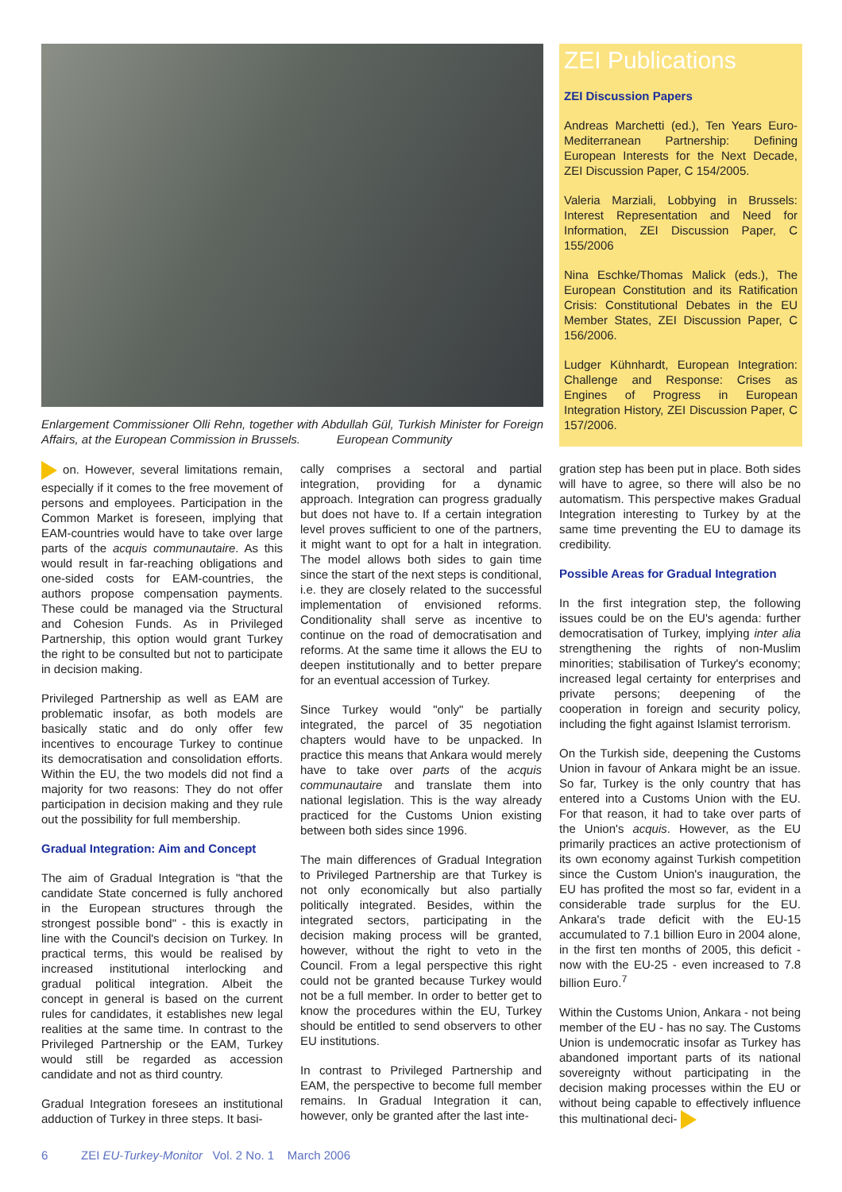Enlargement Commissioner Olli Rehn, together with Abdullah Gül, Turkish Minister for Foreign Affairs, at the European Commission in Brussels. European Community
ZEI Publications
ZEI Discussion Papers
Andreas Marchetti (ed.), Ten Years Euro-Mediterranean Partnership: Defining European Interests for the Next Decade, ZEI Discussion Paper, C 154/2005.
Valeria Marziali, Lobbying in Brussels: Interest Representation and Need for Information, ZEI Discussion Paper, C 155/2006
Nina Eschke/Thomas Malick (eds.), The European Constitution and its Ratification Crisis: Constitutional Debates in the EU Member States, ZEI Discussion Paper, C 156/2006.
Ludger Kühnhardt, European Integration: Challenge and Response: Crises as Engines of Progress in European Integration History, ZEI Discussion Paper, C 157/2006.
on. However, several limitations remain, especially if it comes to the free movement of persons and employees. Participation in the Common Market is foreseen, implying that EAM-countries would have to take over large parts of the acquis communautaire. As this would result in far-reaching obligations and one-sided costs for EAM-countries, the authors propose compensation payments. These could be managed via the Structural and Cohesion Funds. As in Privileged Partnership, this option would grant Turkey the right to be consulted but not to participate in decision making.
Privileged Partnership as well as EAM are problematic insofar, as both models are basically static and do only offer few incentives to encourage Turkey to continue its democratisation and consolidation efforts. Within the EU, the two models did not find a majority for two reasons: They do not offer participation in decision making and they rule out the possibility for full membership.
Gradual Integration: Aim and Concept
The aim of Gradual Integration is "that the candidate State concerned is fully anchored in the European structures through the strongest possible bond" - this is exactly in line with the Council's decision on Turkey. In practical terms, this would be realised by increased institutional interlocking and gradual political integration. Albeit the concept in general is based on the current rules for candidates, it establishes new legal realities at the same time. In contrast to the Privileged Partnership or the EAM, Turkey would still be regarded as accession candidate and not as third country.
Gradual Integration foresees an institutional adduction of Turkey in three steps. It basi-
cally comprises a sectoral and partial integration, providing for a dynamic approach. Integration can progress gradually but does not have to. If a certain integration level proves sufficient to one of the partners, it might want to opt for a halt in integration. The model allows both sides to gain time since the start of the next steps is conditional, i.e. they are closely related to the successful implementation of envisioned reforms. Conditionality shall serve as incentive to continue on the road of democratisation and reforms. At the same time it allows the EU to deepen institutionally and to better prepare for an eventual accession of Turkey.
Since Turkey would "only" be partially integrated, the parcel of 35 negotiation chapters would have to be unpacked. In practice this means that Ankara would merely have to take over parts of the acquis communautaire and translate them into national legislation. This is the way already practiced for the Customs Union existing between both sides since 1996.
The main differences of Gradual Integration to Privileged Partnership are that Turkey is not only economically but also partially politically integrated. Besides, within the integrated sectors, participating in the decision making process will be granted, however, without the right to veto in the Council. From a legal perspective this right could not be granted because Turkey would not be a full member. In order to better get to know the procedures within the EU, Turkey should be entitled to send observers to other EU institutions.
In contrast to Privileged Partnership and EAM, the perspective to become full member remains. In Gradual Integration it can, however, only be granted after the last inte-
gration step has been put in place. Both sides will have to agree, so there will also be no automatism. This perspective makes Gradual Integration interesting to Turkey by at the same time preventing the EU to damage its credibility.
Possible Areas for Gradual Integration
In the first integration step, the following issues could be on the EU's agenda: further democratisation of Turkey, implying inter alia strengthening the rights of non-Muslim minorities; stabilisation of Turkey's economy; increased legal certainty for enterprises and private persons; deepening of the cooperation in foreign and security policy, including the fight against Islamist terrorism.
On the Turkish side, deepening the Customs Union in favour of Ankara might be an issue. So far, Turkey is the only country that has entered into a Customs Union with the EU. For that reason, it had to take over parts of the Union's acquis. However, as the EU primarily practices an active protectionism of its own economy against Turkish competition since the Custom Union's inauguration, the EU has profited the most so far, evident in a considerable trade surplus for the EU. Ankara's trade deficit with the EU-15 accumulated to 7.1 billion Euro in 2004 alone, in the first ten months of 2005, this deficit - now with the EU-25 - even increased to 7.8 billion Euro.<sup>7</sup>
Within the Customs Union, Ankara - not being member of the EU - has no say. The Customs Union is undemocratic insofar as Turkey has abandoned important parts of its national sovereignty without participating in the decision making processes within the EU or without being capable to effectively influence this multinational deci-
6 ZEI EU-Turkey-Monitor Vol. 2 No. 1 March 2006